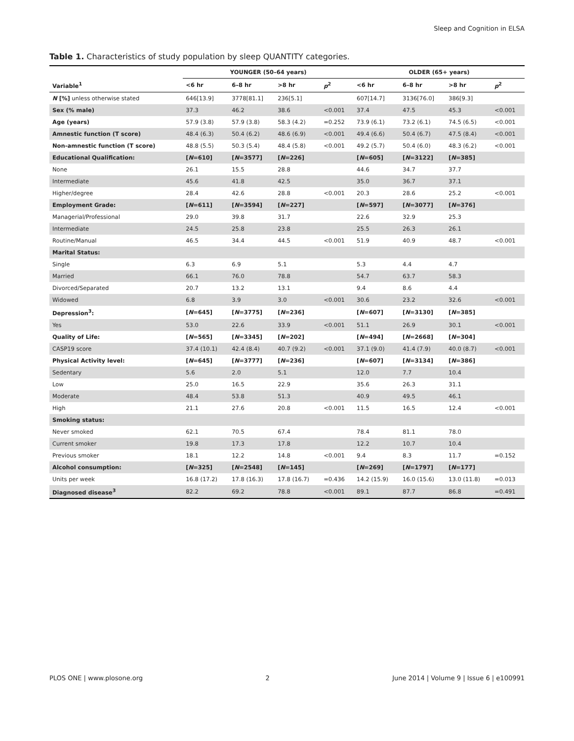Sleep and Cognition in ELSA
Table 1. Characteristics of study population by sleep QUANTITY categories.
| | YOUNGER (50–64 years) | | | | OLDER (65+ years) | | | |
| --- | --- | --- | --- | --- | --- | --- | --- | --- |
| Variable<sup>1</sup> | <6 hr | 6–8 hr | >8 hr | p<sup>2</sup> | <6 hr | 6–8 hr | >8 hr | p<sup>2</sup> |
| N [%] unless otherwise stated | 646[13.9] | 3778[81.1] | 236[5.1] | | 607[14.7] | 3136[76.0] | 386[9.3] | |
| Sex (% male) | 37.3 | 46.2 | 38.6 | <0.001 | 37.4 | 47.5 | 45.3 | <0.001 |
| Age (years) | 57.9 (3.8) | 57.9 (3.8) | 58.3 (4.2) | =0.252 | 73.9 (6.1) | 73.2 (6.1) | 74.5 (6.5) | <0.001 |
| Amnestic function (T score) | 48.4 (6.3) | 50.4 (6.2) | 48.6 (6.9) | <0.001 | 49.4 (6.6) | 50.4 (6.7) | 47.5 (8.4) | <0.001 |
| Non-amnestic function (T score) | 48.8 (5.5) | 50.3 (5.4) | 48.4 (5.8) | <0.001 | 49.2 (5.7) | 50.4 (6.0) | 48.3 (6.2) | <0.001 |
| Educational Qualification: | [ N =610] | [ N =3577] | [ N =226] | | [ N =605] | [ N =3122] | [ N =385] | |
| None | 26.1 | 15.5 | 28.8 | | 44.6 | 34.7 | 37.7 | |
| Intermediate | 45.6 | 41.8 | 42.5 | | 35.0 | 36.7 | 37.1 | |
| Higher/degree | 28.4 | 42.6 | 28.8 | <0.001 | 20.3 | 28.6 | 25.2 | <0.001 |
| Employment Grade: | [ N =611] | [ N =3594] | [ N =227] | | [ N =597] | [ N =3077] | [ N =376] | |
| Managerial/Professional | 29.0 | 39.8 | 31.7 | | 22.6 | 32.9 | 25.3 | |
| Intermediate | 24.5 | 25.8 | 23.8 | | 25.5 | 26.3 | 26.1 | |
| Routine/Manual | 46.5 | 34.4 | 44.5 | <0.001 | 51.9 | 40.9 | 48.7 | <0.001 |
| Marital Status: | | | | | | | | |
| Single | 6.3 | 6.9 | 5.1 | | 5.3 | 4.4 | 4.7 | |
| Married | 66.1 | 76.0 | 78.8 | | 54.7 | 63.7 | 58.3 | |
| Divorced/Separated | 20.7 | 13.2 | 13.1 | | 9.4 | 8.6 | 4.4 | |
| Widowed | 6.8 | 3.9 | 3.0 | <0.001 | 30.6 | 23.2 | 32.6 | <0.001 |
| Depression<sup>3</sup>: | [ N =645] | [ N =3775] | [ N =236] | | [ N =607] | [ N =3130] | [ N =385] | |
| Yes | 53.0 | 22.6 | 33.9 | <0.001 | 51.1 | 26.9 | 30.1 | <0.001 |
| Quality of Life: | [ N =565] | [ N =3345] | [ N =202] | | [ N =494] | [ N =2668] | [ N =304] | |
| CASP19 score | 37.4 (10.1) | 42.4 (8.4) | 40.7 (9.2) | <0.001 | 37.1 (9.0) | 41.4 (7.9) | 40.0 (8.7) | <0.001 |
| Physical Activity level: | [ N =645] | [ N =3777] | [ N =236] | | [ N =607] | [ N =3134] | [ N =386] | |
| Sedentary | 5.6 | 2.0 | 5.1 | | 12.0 | 7.7 | 10.4 | |
| Low | 25.0 | 16.5 | 22.9 | | 35.6 | 26.3 | 31.1 | |
| Moderate | 48.4 | 53.8 | 51.3 | | 40.9 | 49.5 | 46.1 | |
| High | 21.1 | 27.6 | 20.8 | <0.001 | 11.5 | 16.5 | 12.4 | <0.001 |
| Smoking status: | | | | | | | | |
| Never smoked | 62.1 | 70.5 | 67.4 | | 78.4 | 81.1 | 78.0 | |
| Current smoker | 19.8 | 17.3 | 17.8 | | 12.2 | 10.7 | 10.4 | |
| Previous smoker | 18.1 | 12.2 | 14.8 | <0.001 | 9.4 | 8.3 | 11.7 | =0.152 |
| Alcohol consumption: | [ N =325] | [ N =2548] | [ N =145] | | [ N =269] | [ N =1797] | [ N =177] | |
| Units per week | 16.8 (17.2) | 17.8 (16.3) | 17.8 (16.7) | =0.436 | 14.2 (15.9) | 16.0 (15.6) | 13.0 (11.8) | =0.013 |
| Diagnosed disease<sup>3</sup> | 82.2 | 69.2 | 78.8 | <0.001 | 89.1 | 87.7 | 86.8 | =0.491 |
PLOS ONE | www.plosone.org 2 June 2014 | Volume 9 | Issue 6 | e100991